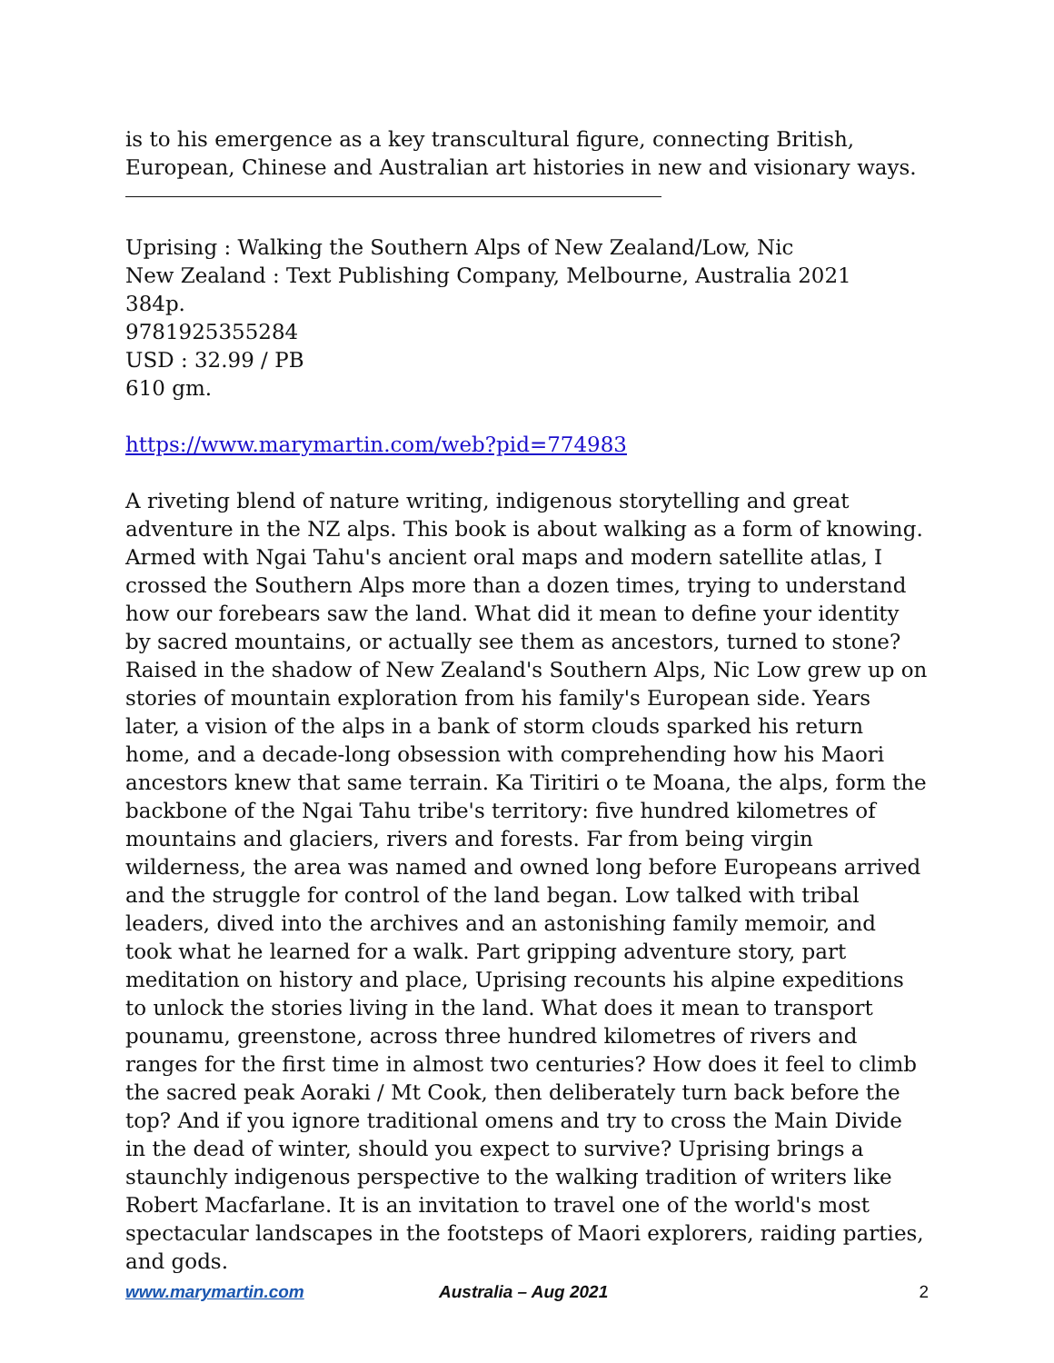is to his emergence as a key transcultural figure, connecting British, European, Chinese and Australian art histories in new and visionary ways.
Uprising : Walking the Southern Alps of New Zealand/Low, Nic
New Zealand : Text Publishing Company, Melbourne, Australia 2021
384p.
9781925355284
USD : 32.99 / PB
610 gm.
https://www.marymartin.com/web?pid=774983
A riveting blend of nature writing, indigenous storytelling and great adventure in the NZ alps. This book is about walking as a form of knowing. Armed with Ngai Tahu's ancient oral maps and modern satellite atlas, I crossed the Southern Alps more than a dozen times, trying to understand how our forebears saw the land. What did it mean to define your identity by sacred mountains, or actually see them as ancestors, turned to stone? Raised in the shadow of New Zealand's Southern Alps, Nic Low grew up on stories of mountain exploration from his family's European side. Years later, a vision of the alps in a bank of storm clouds sparked his return home, and a decade-long obsession with comprehending how his Maori ancestors knew that same terrain. Ka Tiritiri o te Moana, the alps, form the backbone of the Ngai Tahu tribe's territory: five hundred kilometres of mountains and glaciers, rivers and forests. Far from being virgin wilderness, the area was named and owned long before Europeans arrived and the struggle for control of the land began. Low talked with tribal leaders, dived into the archives and an astonishing family memoir, and took what he learned for a walk. Part gripping adventure story, part meditation on history and place, Uprising recounts his alpine expeditions to unlock the stories living in the land. What does it mean to transport pounamu, greenstone, across three hundred kilometres of rivers and ranges for the first time in almost two centuries? How does it feel to climb the sacred peak Aoraki / Mt Cook, then deliberately turn back before the top? And if you ignore traditional omens and try to cross the Main Divide in the dead of winter, should you expect to survive? Uprising brings a staunchly indigenous perspective to the walking tradition of writers like Robert Macfarlane. It is an invitation to travel one of the world's most spectacular landscapes in the footsteps of Maori explorers, raiding parties, and gods.
www.marymartin.com Australia – Aug 2021 2